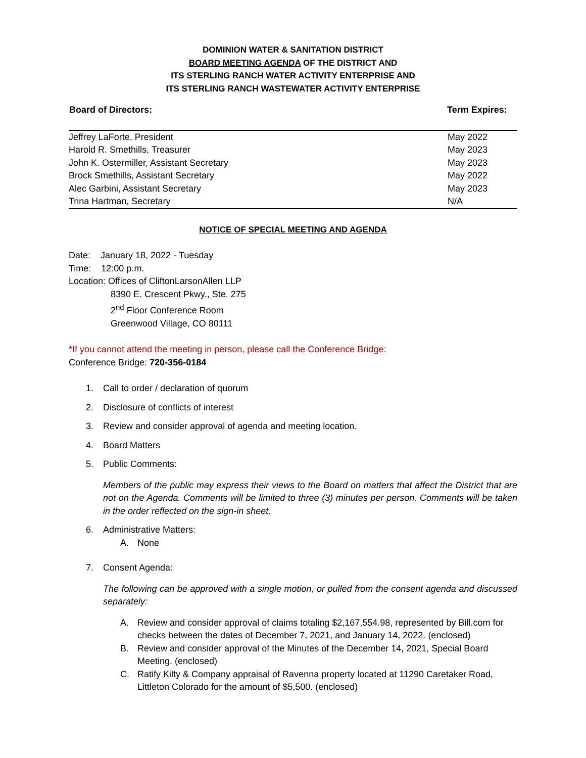DOMINION WATER & SANITATION DISTRICT
BOARD MEETING AGENDA OF THE DISTRICT AND
ITS STERLING RANCH WATER ACTIVITY ENTERPRISE AND
ITS STERLING RANCH WASTEWATER ACTIVITY ENTERPRISE
| Board of Directors: | Term Expires: |
| Jeffrey LaForte, President | May 2022 |
| Harold R. Smethills, Treasurer | May 2023 |
| John K. Ostermiller, Assistant Secretary | May 2023 |
| Brock Smethills, Assistant Secretary | May 2022 |
| Alec Garbini, Assistant Secretary | May 2023 |
| Trina Hartman, Secretary | N/A |
NOTICE OF SPECIAL MEETING AND AGENDA
Date: January 18, 2022 - Tuesday
Time: 12:00 p.m.
Location: Offices of CliftonLarsonAllen LLP
8390 E. Crescent Pkwy., Ste. 275
2<sup>nd</sup> Floor Conference Room
Greenwood Village, CO 80111
*If you cannot attend the meeting in person, please call the Conference Bridge:
Conference Bridge: 720-356-0184
1. Call to order / declaration of quorum
2. Disclosure of conflicts of interest
3. Review and consider approval of agenda and meeting location.
4. Board Matters
5. Public Comments:
Members of the public may express their views to the Board on matters that affect the District that are not on the Agenda. Comments will be limited to three (3) minutes per person. Comments will be taken in the order reflected on the sign-in sheet.
6. Administrative Matters:
A. None
7. Consent Agenda:
The following can be approved with a single motion, or pulled from the consent agenda and discussed separately:
A. Review and consider approval of claims totaling $2,167,554.98, represented by Bill.com for checks between the dates of December 7, 2021, and January 14, 2022. (enclosed)
B. Review and consider approval of the Minutes of the December 14, 2021, Special Board Meeting. (enclosed)
C. Ratify Kilty & Company appraisal of Ravenna property located at 11290 Caretaker Road, Littleton Colorado for the amount of $5,500. (enclosed)